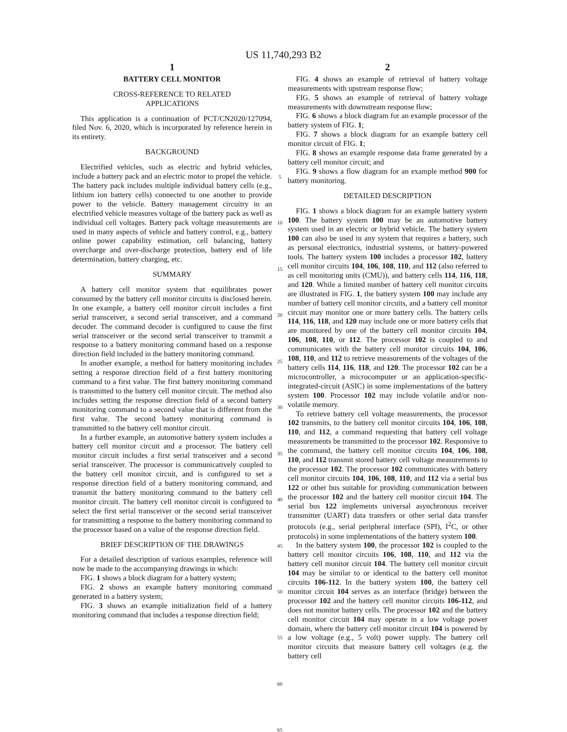US 11,740,293 B2
1
BATTERY CELL MONITOR
CROSS-REFERENCE TO RELATED
APPLICATIONS
This application is a continuation of PCT/CN2020/127094, filed Nov. 6, 2020, which is incorporated by reference herein in its entirety.
BACKGROUND
Electrified vehicles, such as electric and hybrid vehicles, include a battery pack and an electric motor to propel the vehicle. The battery pack includes multiple individual battery cells (e.g., lithium ion battery cells) connected to one another to provide power to the vehicle. Battery management circuitry in an electrified vehicle measures voltage of the battery pack as well as individual cell voltages. Battery pack voltage measurements are used in many aspects of vehicle and battery control, e.g., battery online power capability estimation, cell balancing, battery overcharge and over-discharge protection, battery end of life determination, battery charging, etc.
SUMMARY
A battery cell monitor system that equilibrates power consumed by the battery cell monitor circuits is disclosed herein. In one example, a battery cell monitor circuit includes a first serial transceiver, a second serial transceiver, and a command decoder. The command decoder is configured to cause the first serial transceiver or the second serial transceiver to transmit a response to a battery monitoring command based on a response direction field included in the battery monitoring command.
In another example, a method for battery monitoring includes setting a response direction field of a first battery monitoring command to a first value. The first battery monitoring command is transmitted to the battery cell monitor circuit. The method also includes setting the response direction field of a second battery monitoring command to a second value that is different from the first value. The second battery monitoring command is transmitted to the battery cell monitor circuit.
In a further example, an automotive battery system includes a battery cell monitor circuit and a processor. The battery cell monitor circuit includes a first serial transceiver and a second serial transceiver. The processor is communicatively coupled to the battery cell monitor circuit, and is configured to set a response direction field of a battery monitoring command, and transmit the battery monitoring command to the battery cell monitor circuit. The battery cell monitor circuit is configured to select the first serial transceiver or the second serial transceiver for transmitting a response to the battery monitoring command to the processor based on a value of the response direction field.
BRIEF DESCRIPTION OF THE DRAWINGS
For a detailed description of various examples, reference will now be made to the accompanying drawings in which:
FIG. 1 shows a block diagram for a battery system;
FIG. 2 shows an example battery monitoring command generated in a battery system;
FIG. 3 shows an example initialization field of a battery monitoring command that includes a response direction field;
5
10
15
20
25
30
35
40
45
50
55
60
65
2
FIG. 4 shows an example of retrieval of battery voltage measurements with upstream response flow;
FIG. 5 shows an example of retrieval of battery voltage measurements with downstream response flow;
FIG. 6 shows a block diagram for an example processor of the battery system of FIG. 1;
FIG. 7 shows a block diagram for an example battery cell monitor circuit of FIG. 1;
FIG. 8 shows an example response data frame generated by a battery cell monitor circuit; and
FIG. 9 shows a flow diagram for an example method 900 for battery monitoring.
DETAILED DESCRIPTION
FIG. 1 shows a block diagram for an example battery system 100. The battery system 100 may be an automotive battery system used in an electric or hybrid vehicle. The battery system 100 can also be used in any system that requires a battery, such as personal electronics, industrial systems, or battery-powered tools. The battery system 100 includes a processor 102, battery cell monitor circuits 104, 106, 108, 110, and 112 (also referred to as cell monitoring units (CMU)), and battery cells 114, 116, 118, and 120. While a limited number of battery cell monitor circuits are illustrated in FIG. 1, the battery system 100 may include any number of battery cell monitor circuits, and a battery cell monitor circuit may monitor one or more battery cells. The battery cells 114, 116, 118, and 120 may include one or more battery cells that are monitored by one of the battery cell monitor circuits 104, 106, 108, 110, or 112. The processor 102 is coupled to and communicates with the battery cell monitor circuits 104, 106, 108, 110, and 112 to retrieve measurements of the voltages of the battery cells 114, 116, 118, and 120. The processor 102 can be a microcontroller, a microcomputer or an application-specific-integrated-circuit (ASIC) in some implementations of the battery system 100. Processor 102 may include volatile and/or non-volatile memory.
To retrieve battery cell voltage measurements, the processor 102 transmits, to the battery cell monitor circuits 104, 106, 108, 110, and 112, a command requesting that battery cell voltage measurements be transmitted to the processor 102. Responsive to the command, the battery cell monitor circuits 104, 106, 108, 110, and 112 transmit stored battery cell voltage measurements to the processor 102. The processor 102 communicates with battery cell monitor circuits 104, 106, 108, 110, and 112 via a serial bus 122 or other bus suitable for providing communication between the processor 102 and the battery cell monitor circuit 104. The serial bus 122 implements universal asynchronous receiver transmitter (UART) data transfers or other serial data transfer protocols (e.g., serial peripheral interface (SPI), I<sup>2</sup>C, or other protocols) in some implementations of the battery system 100.
In the battery system 100, the processor 102 is coupled to the battery cell monitor circuits 106, 108, 110, and 112 via the battery cell monitor circuit 104. The battery cell monitor circuit 104 may be similar to or identical to the battery cell monitor circuits 106-112. In the battery system 100, the battery cell monitor circuit 104 serves as an interface (bridge) between the processor 102 and the battery cell monitor circuits 106-112, and does not monitor battery cells. The processor 102 and the battery cell monitor circuit 104 may operate in a low voltage power domain, where the battery cell monitor circuit 104 is powered by a low voltage (e.g., 5 volt) power supply. The battery cell monitor circuits that measure battery cell voltages (e.g. the battery cell